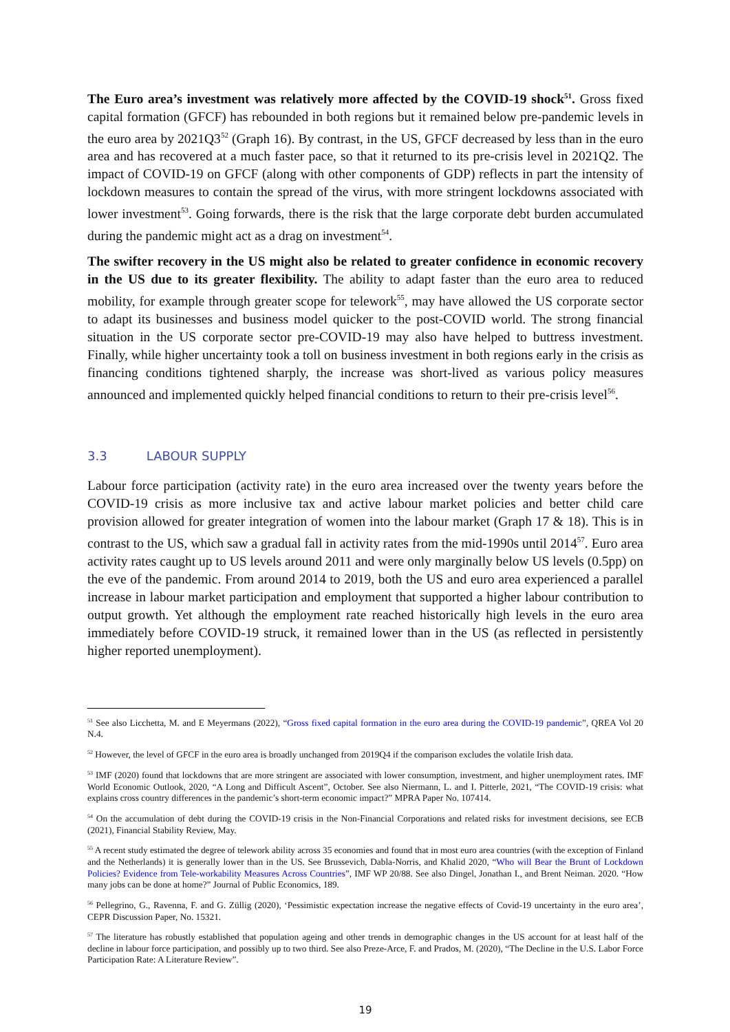The Euro area’s investment was relatively more affected by the COVID-19 shock<sup>51</sup>. Gross fixed capital formation (GFCF) has rebounded in both regions but it remained below pre-pandemic levels in the euro area by 2021Q3<sup>52</sup> (Graph 16). By contrast, in the US, GFCF decreased by less than in the euro area and has recovered at a much faster pace, so that it returned to its pre-crisis level in 2021Q2. The impact of COVID-19 on GFCF (along with other components of GDP) reflects in part the intensity of lockdown measures to contain the spread of the virus, with more stringent lockdowns associated with lower investment<sup>53</sup>. Going forwards, there is the risk that the large corporate debt burden accumulated during the pandemic might act as a drag on investment<sup>54</sup>.
The swifter recovery in the US might also be related to greater confidence in economic recovery in the US due to its greater flexibility. The ability to adapt faster than the euro area to reduced mobility, for example through greater scope for telework<sup>55</sup>, may have allowed the US corporate sector to adapt its businesses and business model quicker to the post-COVID world. The strong financial situation in the US corporate sector pre-COVID-19 may also have helped to buttress investment. Finally, while higher uncertainty took a toll on business investment in both regions early in the crisis as financing conditions tightened sharply, the increase was short-lived as various policy measures announced and implemented quickly helped financial conditions to return to their pre-crisis level<sup>56</sup>.
3.3 LABOUR SUPPLY
Labour force participation (activity rate) in the euro area increased over the twenty years before the COVID-19 crisis as more inclusive tax and active labour market policies and better child care provision allowed for greater integration of women into the labour market (Graph 17 & 18). This is in contrast to the US, which saw a gradual fall in activity rates from the mid-1990s until 2014<sup>57</sup>. Euro area activity rates caught up to US levels around 2011 and were only marginally below US levels (0.5pp) on the eve of the pandemic. From around 2014 to 2019, both the US and euro area experienced a parallel increase in labour market participation and employment that supported a higher labour contribution to output growth. Yet although the employment rate reached historically high levels in the euro area immediately before COVID-19 struck, it remained lower than in the US (as reflected in persistently higher reported unemployment).
<sup>51</sup> See also Licchetta, M. and E Meyermans (2022), “Gross fixed capital formation in the euro area during the COVID-19 pandemic”, QREA Vol 20 N.4.
<sup>52</sup> However, the level of GFCF in the euro area is broadly unchanged from 2019Q4 if the comparison excludes the volatile Irish data.
<sup>53</sup> IMF (2020) found that lockdowns that are more stringent are associated with lower consumption, investment, and higher unemployment rates. IMF World Economic Outlook, 2020, “A Long and Difficult Ascent”, October. See also Niermann, L. and I. Pitterle, 2021, “The COVID-19 crisis: what explains cross country differences in the pandemic’s short-term economic impact?” MPRA Paper No. 107414.
<sup>54</sup> On the accumulation of debt during the COVID-19 crisis in the Non-Financial Corporations and related risks for investment decisions, see ECB (2021), Financial Stability Review, May.
<sup>55</sup> A recent study estimated the degree of telework ability across 35 economies and found that in most euro area countries (with the exception of Finland and the Netherlands) it is generally lower than in the US. See Brussevich, Dabla-Norris, and Khalid 2020, “Who will Bear the Brunt of Lockdown Policies? Evidence from Tele-workability Measures Across Countries”, IMF WP 20/88. See also Dingel, Jonathan I., and Brent Neiman. 2020. “How many jobs can be done at home?” Journal of Public Economics, 189.
<sup>56</sup> Pellegrino, G., Ravenna, F. and G. Züllig (2020), ‘Pessimistic expectation increase the negative effects of Covid-19 uncertainty in the euro area’, CEPR Discussion Paper, No. 15321.
<sup>57</sup> The literature has robustly established that population ageing and other trends in demographic changes in the US account for at least half of the decline in labour force participation, and possibly up to two third. See also Preze-Arce, F. and Prados, M. (2020), “The Decline in the U.S. Labor Force Participation Rate: A Literature Review”.
19